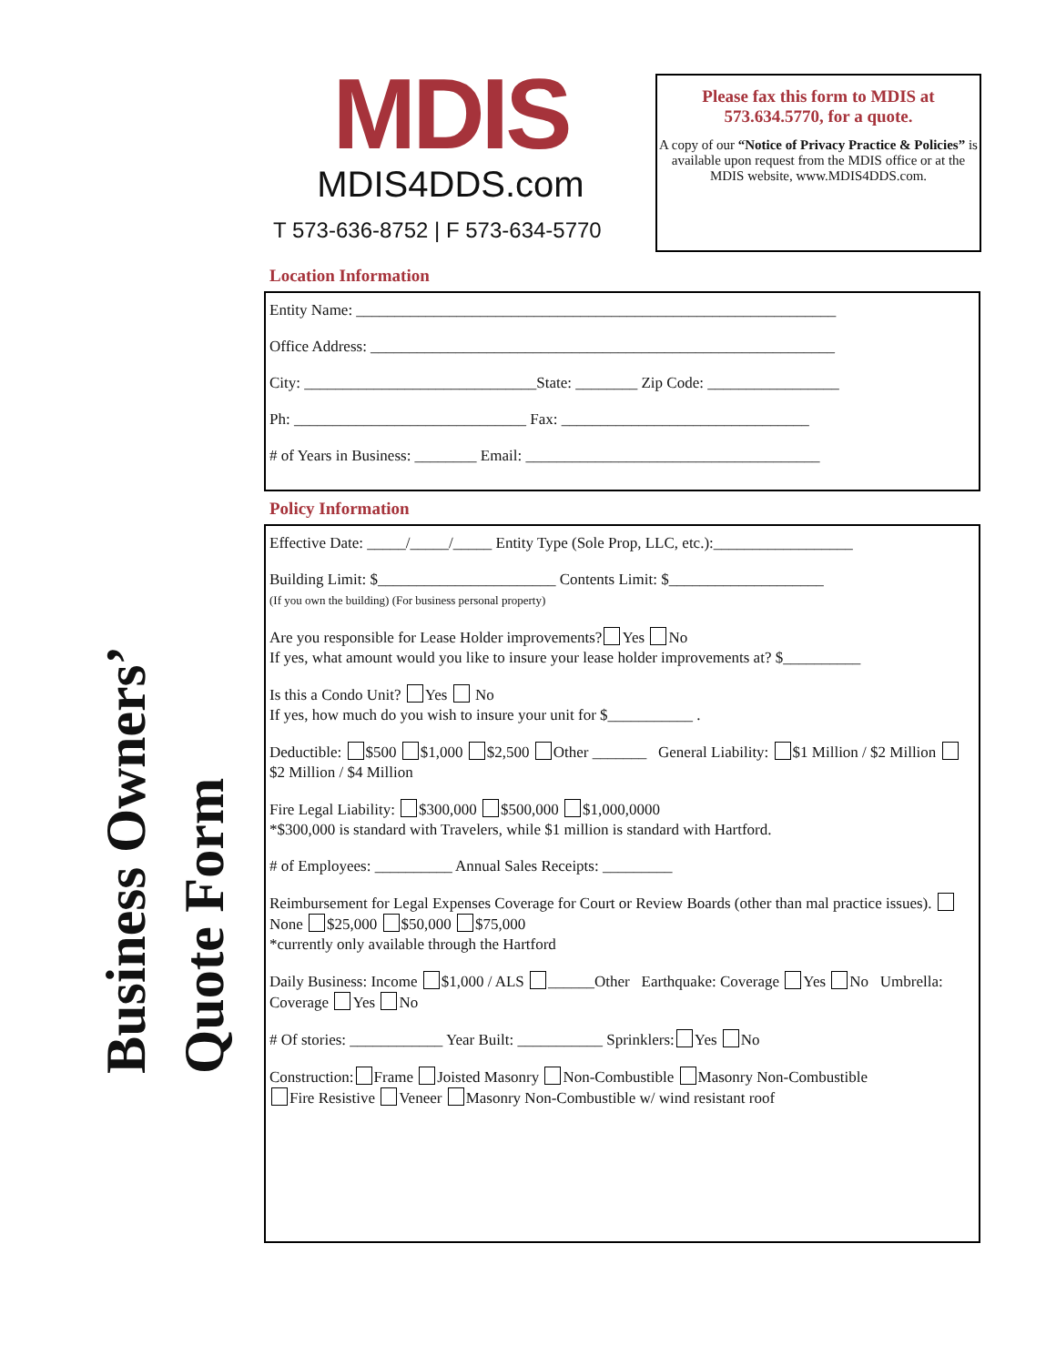Business Owners’
Quote Form
MDIS
MDIS4DDS.com
T 573-636-8752 | F 573-634-5770
Please fax this form to MDIS at 573.634.5770, for a quote.
A copy of our “Notice of Privacy Practice & Policies” is available upon request from the MDIS office or at the MDIS website, www.MDIS4DDS.com.
Location Information
Entity Name: ______________________________________________________________
Office Address: ____________________________________________________________
City: ______________________________State: ________ Zip Code: _________________
Ph: ______________________________ Fax: ________________________________
# of Years in Business: ________ Email: ______________________________________
Policy Information
Effective Date: _____/_____/_____ Entity Type (Sole Prop, LLC, etc.):__________________
Building Limit: $_______________________ Contents Limit: $____________________
(If you own the building) (For business personal property)
Are you responsible for Lease Holder improvements? Yes No
If yes, what amount would you like to insure your lease holder improvements at? $__________
Is this a Condo Unit? Yes No
If yes, how much do you wish to insure your unit for $___________ .
Deductible: $500 $1,000 $2,500 Other _______ General Liability: $1 Million / $2 Million $2 Million / $4 Million
Fire Legal Liability: $300,000 $500,000 $1,000,0000
*$300,000 is standard with Travelers, while $1 million is standard with Hartford.
# of Employees: __________ Annual Sales Receipts: _________
Reimbursement for Legal Expenses Coverage for Court or Review Boards (other than mal practice issues). None $25,000 $50,000 $75,000
*currently only available through the Hartford
Daily Business: Income $1,000 / ALS ______Other Earthquake: Coverage Yes No Umbrella: Coverage Yes No
# Of stories: ____________ Year Built: ___________ Sprinklers: Yes No
Construction: Frame Joisted Masonry Non-Combustible Masonry Non-Combustible
Fire Resistive Veneer Masonry Non-Combustible w/ wind resistant roof